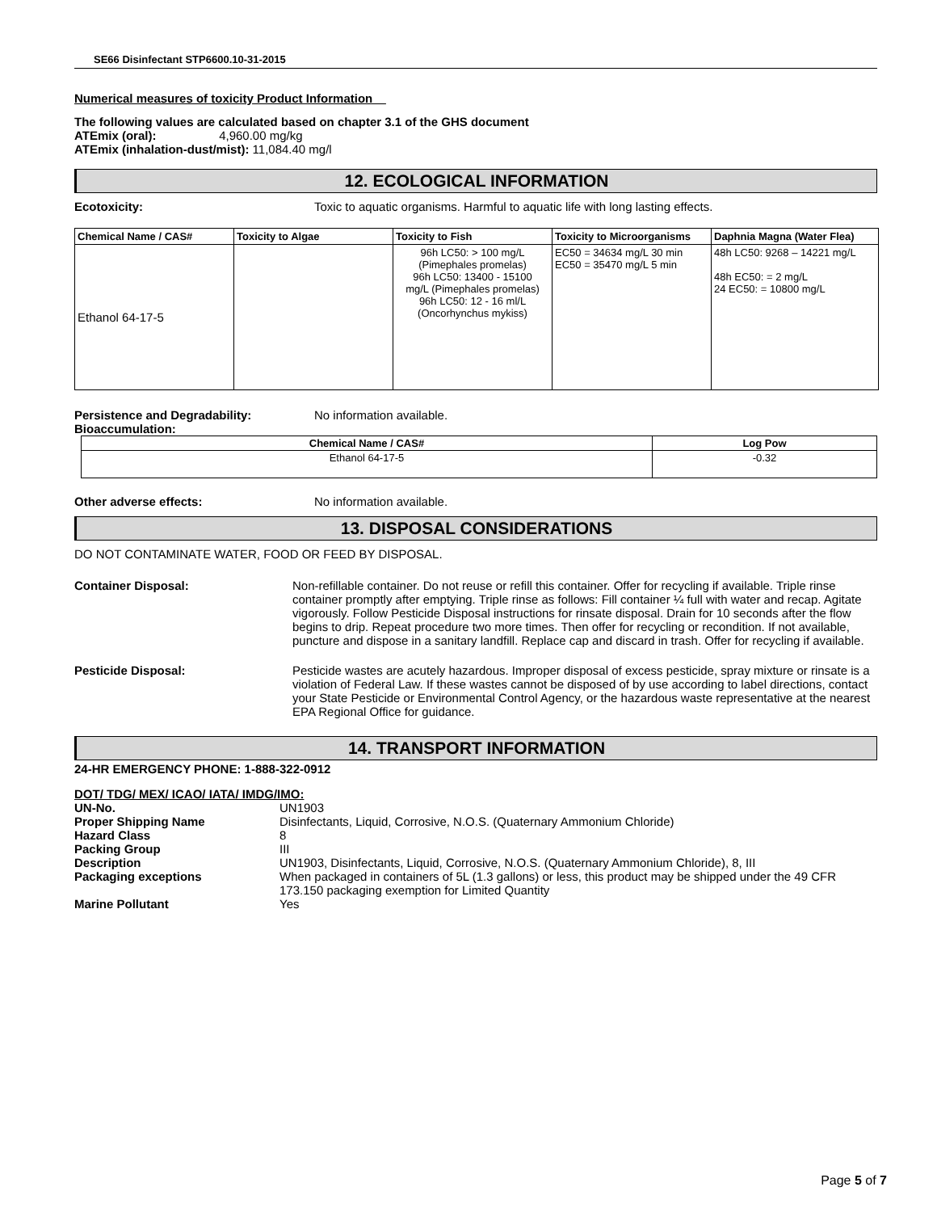SE66 Disinfectant STP6600.10-31-2015
Numerical measures of toxicity Product Information
The following values are calculated based on chapter 3.1 of the GHS document
ATEmix (oral): 4,960.00 mg/kg
ATEmix (inhalation-dust/mist): 11,084.40 mg/l
12. ECOLOGICAL INFORMATION
Ecotoxicity: Toxic to aquatic organisms. Harmful to aquatic life with long lasting effects.
| Chemical Name / CAS# | Toxicity to Algae | Toxicity to Fish | Toxicity to Microorganisms | Daphnia Magna (Water Flea) |
| --- | --- | --- | --- | --- |
| Ethanol 64-17-5 | | 96h LC50: > 100 mg/L (Pimephales promelas) 96h LC50: 13400 - 15100 mg/L (Pimephales promelas) 96h LC50: 12 - 16 ml/L (Oncorhynchus mykiss) | EC50 = 34634 mg/L 30 min EC50 = 35470 mg/L 5 min | 48h LC50: 9268 – 14221 mg/L 48h EC50: = 2 mg/L 24 EC50: = 10800 mg/L |
Persistence and Degradability: No information available.
Bioaccumulation:
| Chemical Name / CAS# | Log Pow |
| --- | --- |
| Ethanol 64-17-5 | -0.32 |
Other adverse effects: No information available.
13. DISPOSAL CONSIDERATIONS
DO NOT CONTAMINATE WATER, FOOD OR FEED BY DISPOSAL.
Container Disposal: Non-refillable container. Do not reuse or refill this container. Offer for recycling if available. Triple rinse container promptly after emptying. Triple rinse as follows: Fill container ¼ full with water and recap. Agitate vigorously. Follow Pesticide Disposal instructions for rinsate disposal. Drain for 10 seconds after the flow begins to drip. Repeat procedure two more times. Then offer for recycling or recondition. If not available, puncture and dispose in a sanitary landfill. Replace cap and discard in trash. Offer for recycling if available.
Pesticide Disposal: Pesticide wastes are acutely hazardous. Improper disposal of excess pesticide, spray mixture or rinsate is a violation of Federal Law. If these wastes cannot be disposed of by use according to label directions, contact your State Pesticide or Environmental Control Agency, or the hazardous waste representative at the nearest EPA Regional Office for guidance.
14. TRANSPORT INFORMATION
24-HR EMERGENCY PHONE: 1-888-322-0912
DOT/ TDG/ MEX/ ICAO/ IATA/ IMDG/IMO:
| UN-No. | UN1903 |
| Proper Shipping Name | Disinfectants, Liquid, Corrosive, N.O.S. (Quaternary Ammonium Chloride) |
| Hazard Class | 8 |
| Packing Group | III |
| Description | UN1903, Disinfectants, Liquid, Corrosive, N.O.S. (Quaternary Ammonium Chloride), 8, III |
| Packaging exceptions | When packaged in containers of 5L (1.3 gallons) or less, this product may be shipped under the 49 CFR 173.150 packaging exemption for Limited Quantity |
| Marine Pollutant | Yes |
Page 5 of 7